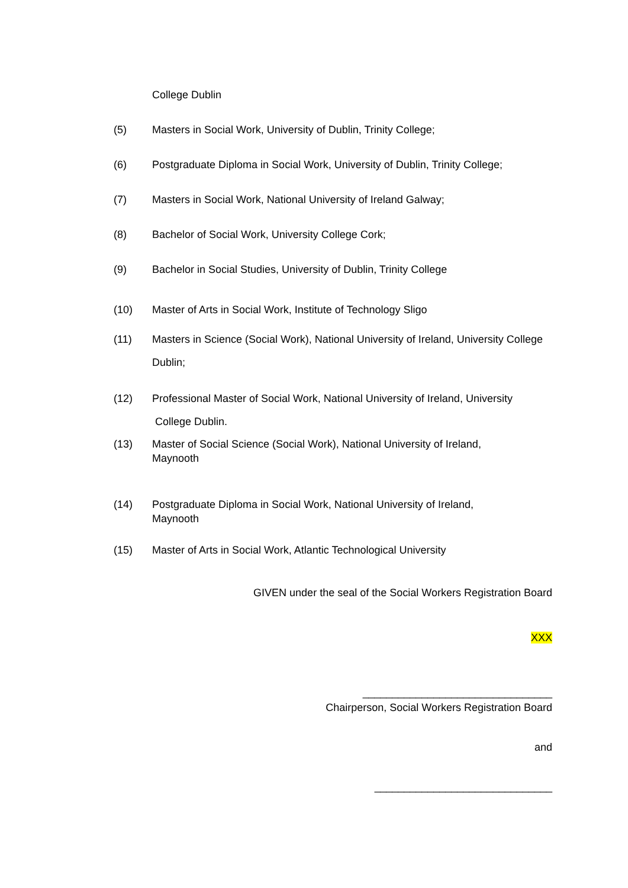College Dublin
(5) Masters in Social Work, University of Dublin, Trinity College;
(6) Postgraduate Diploma in Social Work, University of Dublin, Trinity College;
(7) Masters in Social Work, National University of Ireland Galway;
(8) Bachelor of Social Work, University College Cork;
(9) Bachelor in Social Studies, University of Dublin, Trinity College
(10) Master of Arts in Social Work, Institute of Technology Sligo
(11) Masters in Science (Social Work), National University of Ireland, University College Dublin;
(12) Professional Master of Social Work, National University of Ireland, University
College Dublin.
(13) Master of Social Science (Social Work), National University of Ireland,
Maynooth
(14) Postgraduate Diploma in Social Work, National University of Ireland,
Maynooth
(15) Master of Arts in Social Work, Atlantic Technological University
GIVEN under the seal of the Social Workers Registration Board
XXX
________________________________
Chairperson, Social Workers Registration Board
and
______________________________